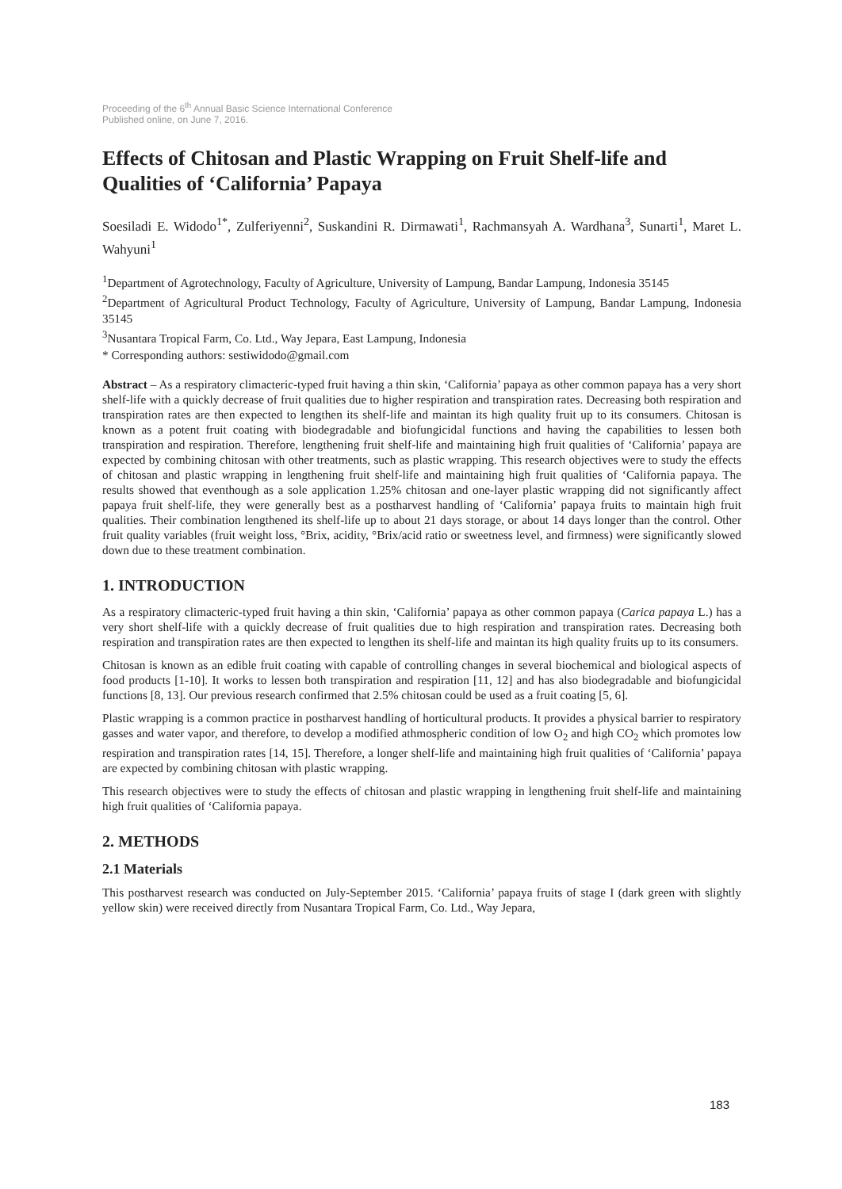Proceeding of the 6<sup>th</sup> Annual Basic Science International Conference
Published online, on June 7, 2016.
Effects of Chitosan and Plastic Wrapping on Fruit Shelf-life and Qualities of ‘California’ Papaya
Soesiladi E. Widodo<sup>1*</sup>, Zulferiyenni<sup>2</sup>, Suskandini R. Dirmawati<sup>1</sup>, Rachmansyah A. Wardhana<sup>3</sup>, Sunarti<sup>1</sup>, Maret L. Wahyuni<sup>1</sup>
<sup>1</sup> Department of Agrotechnology, Faculty of Agriculture, University of Lampung, Bandar Lampung, Indonesia 35145
<sup>2</sup> Department of Agricultural Product Technology, Faculty of Agriculture, University of Lampung, Bandar Lampung, Indonesia 35145
<sup>3</sup> Nusantara Tropical Farm, Co. Ltd., Way Jepara, East Lampung, Indonesia
* Corresponding authors: sestiwidodo@gmail.com
Abstract – As a respiratory climacteric-typed fruit having a thin skin, ‘California’ papaya as other common papaya has a very short shelf-life with a quickly decrease of fruit qualities due to higher respiration and transpiration rates. Decreasing both respiration and transpiration rates are then expected to lengthen its shelf-life and maintan its high quality fruit up to its consumers. Chitosan is known as a potent fruit coating with biodegradable and biofungicidal functions and having the capabilities to lessen both transpiration and respiration. Therefore, lengthening fruit shelf-life and maintaining high fruit qualities of ‘California’ papaya are expected by combining chitosan with other treatments, such as plastic wrapping. This research objectives were to study the effects of chitosan and plastic wrapping in lengthening fruit shelf-life and maintaining high fruit qualities of ‘California papaya. The results showed that eventhough as a sole application 1.25% chitosan and one-layer plastic wrapping did not significantly affect papaya fruit shelf-life, they were generally best as a postharvest handling of ‘California’ papaya fruits to maintain high fruit qualities. Their combination lengthened its shelf-life up to about 21 days storage, or about 14 days longer than the control. Other fruit quality variables (fruit weight loss, °Brix, acidity, °Brix/acid ratio or sweetness level, and firmness) were significantly slowed down due to these treatment combination.
1. INTRODUCTION
As a respiratory climacteric-typed fruit having a thin skin, ‘California’ papaya as other common papaya (Carica papaya L.) has a very short shelf-life with a quickly decrease of fruit qualities due to high respiration and transpiration rates. Decreasing both respiration and transpiration rates are then expected to lengthen its shelf-life and maintan its high quality fruits up to its consumers.
Chitosan is known as an edible fruit coating with capable of controlling changes in several biochemical and biological aspects of food products [1-10]. It works to lessen both transpiration and respiration [11, 12] and has also biodegradable and biofungicidal functions [8, 13]. Our previous research confirmed that 2.5% chitosan could be used as a fruit coating [5, 6].
Plastic wrapping is a common practice in postharvest handling of horticultural products. It provides a physical barrier to respiratory gasses and water vapor, and therefore, to develop a modified athmospheric condition of low O<sub>2</sub> and high CO<sub>2</sub> which promotes low respiration and transpiration rates [14, 15]. Therefore, a longer shelf-life and maintaining high fruit qualities of ‘California’ papaya are expected by combining chitosan with plastic wrapping.
This research objectives were to study the effects of chitosan and plastic wrapping in lengthening fruit shelf-life and maintaining high fruit qualities of ‘California papaya.
2. METHODS
2.1 Materials
This postharvest research was conducted on July-September 2015. ‘California’ papaya fruits of stage I (dark green with slightly yellow skin) were received directly from Nusantara Tropical Farm, Co. Ltd., Way Jepara,
183